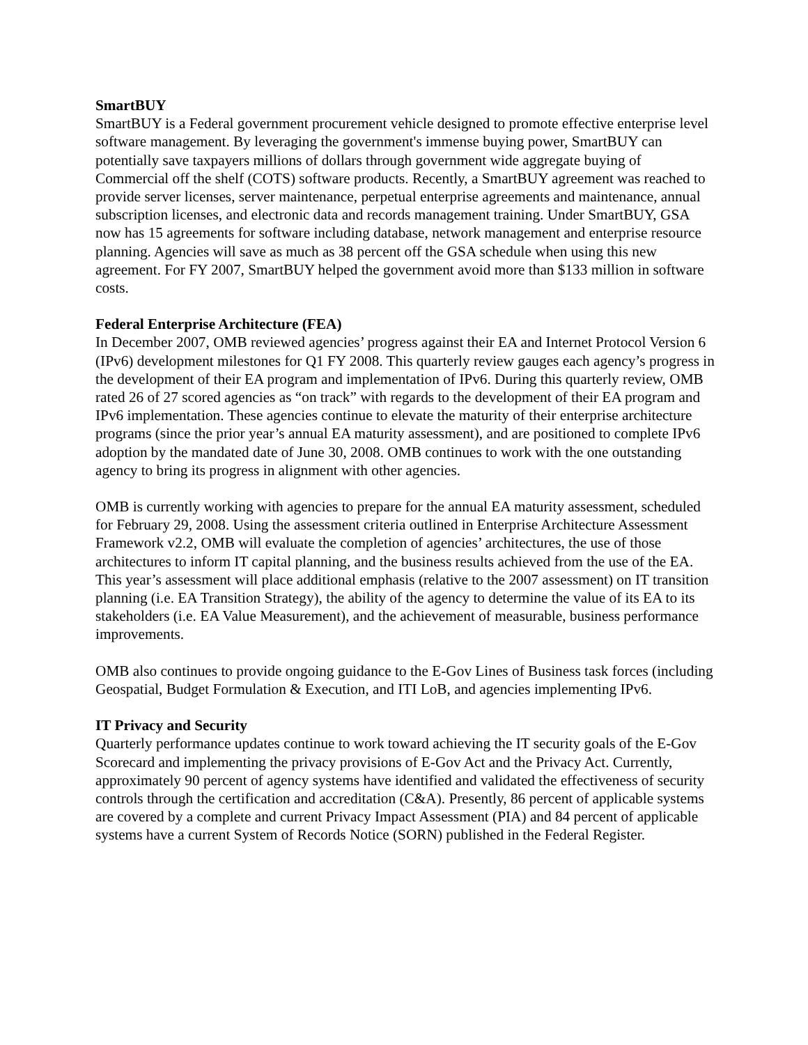SmartBUY
SmartBUY is a Federal government procurement vehicle designed to promote effective enterprise level software management. By leveraging the government's immense buying power, SmartBUY can potentially save taxpayers millions of dollars through government wide aggregate buying of Commercial off the shelf (COTS) software products. Recently, a SmartBUY agreement was reached to provide server licenses, server maintenance, perpetual enterprise agreements and maintenance, annual subscription licenses, and electronic data and records management training. Under SmartBUY, GSA now has 15 agreements for software including database, network management and enterprise resource planning. Agencies will save as much as 38 percent off the GSA schedule when using this new agreement. For FY 2007, SmartBUY helped the government avoid more than $133 million in software costs.
Federal Enterprise Architecture (FEA)
In December 2007, OMB reviewed agencies’ progress against their EA and Internet Protocol Version 6 (IPv6) development milestones for Q1 FY 2008. This quarterly review gauges each agency’s progress in the development of their EA program and implementation of IPv6. During this quarterly review, OMB rated 26 of 27 scored agencies as “on track” with regards to the development of their EA program and IPv6 implementation. These agencies continue to elevate the maturity of their enterprise architecture programs (since the prior year’s annual EA maturity assessment), and are positioned to complete IPv6 adoption by the mandated date of June 30, 2008. OMB continues to work with the one outstanding agency to bring its progress in alignment with other agencies.
OMB is currently working with agencies to prepare for the annual EA maturity assessment, scheduled for February 29, 2008. Using the assessment criteria outlined in Enterprise Architecture Assessment Framework v2.2, OMB will evaluate the completion of agencies’ architectures, the use of those architectures to inform IT capital planning, and the business results achieved from the use of the EA. This year’s assessment will place additional emphasis (relative to the 2007 assessment) on IT transition planning (i.e. EA Transition Strategy), the ability of the agency to determine the value of its EA to its stakeholders (i.e. EA Value Measurement), and the achievement of measurable, business performance improvements.
OMB also continues to provide ongoing guidance to the E-Gov Lines of Business task forces (including Geospatial, Budget Formulation & Execution, and ITI LoB, and agencies implementing IPv6.
IT Privacy and Security
Quarterly performance updates continue to work toward achieving the IT security goals of the E-Gov Scorecard and implementing the privacy provisions of E-Gov Act and the Privacy Act. Currently, approximately 90 percent of agency systems have identified and validated the effectiveness of security controls through the certification and accreditation (C&A). Presently, 86 percent of applicable systems are covered by a complete and current Privacy Impact Assessment (PIA) and 84 percent of applicable systems have a current System of Records Notice (SORN) published in the Federal Register.